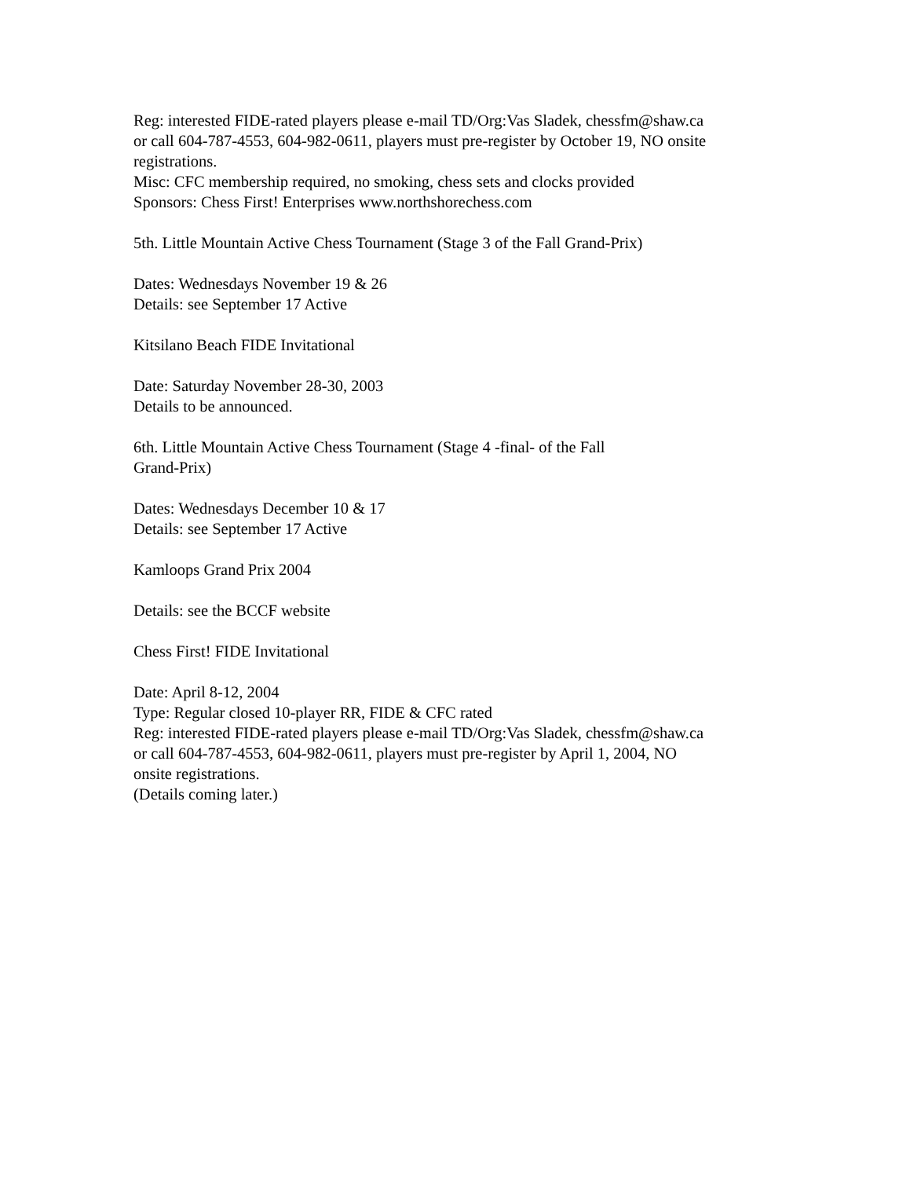Reg: interested FIDE-rated players please e-mail TD/Org:Vas Sladek, chessfm@shaw.ca
or call 604-787-4553, 604-982-0611, players must pre-register by October 19, NO onsite
registrations.
Misc: CFC membership required, no smoking, chess sets and clocks provided
Sponsors: Chess First! Enterprises www.northshorechess.com
5th. Little Mountain Active Chess Tournament (Stage 3 of the Fall Grand-Prix)
Dates: Wednesdays November 19 & 26
Details: see September 17 Active
Kitsilano Beach FIDE Invitational
Date: Saturday November 28-30, 2003
Details to be announced.
6th. Little Mountain Active Chess Tournament (Stage 4 -final- of the Fall
Grand-Prix)
Dates: Wednesdays December 10 & 17
Details: see September 17 Active
Kamloops Grand Prix 2004
Details: see the BCCF website
Chess First! FIDE Invitational
Date: April 8-12, 2004
Type: Regular closed 10-player RR, FIDE & CFC rated
Reg: interested FIDE-rated players please e-mail TD/Org:Vas Sladek, chessfm@shaw.ca
or call 604-787-4553, 604-982-0611, players must pre-register by April 1, 2004, NO
onsite registrations.
(Details coming later.)